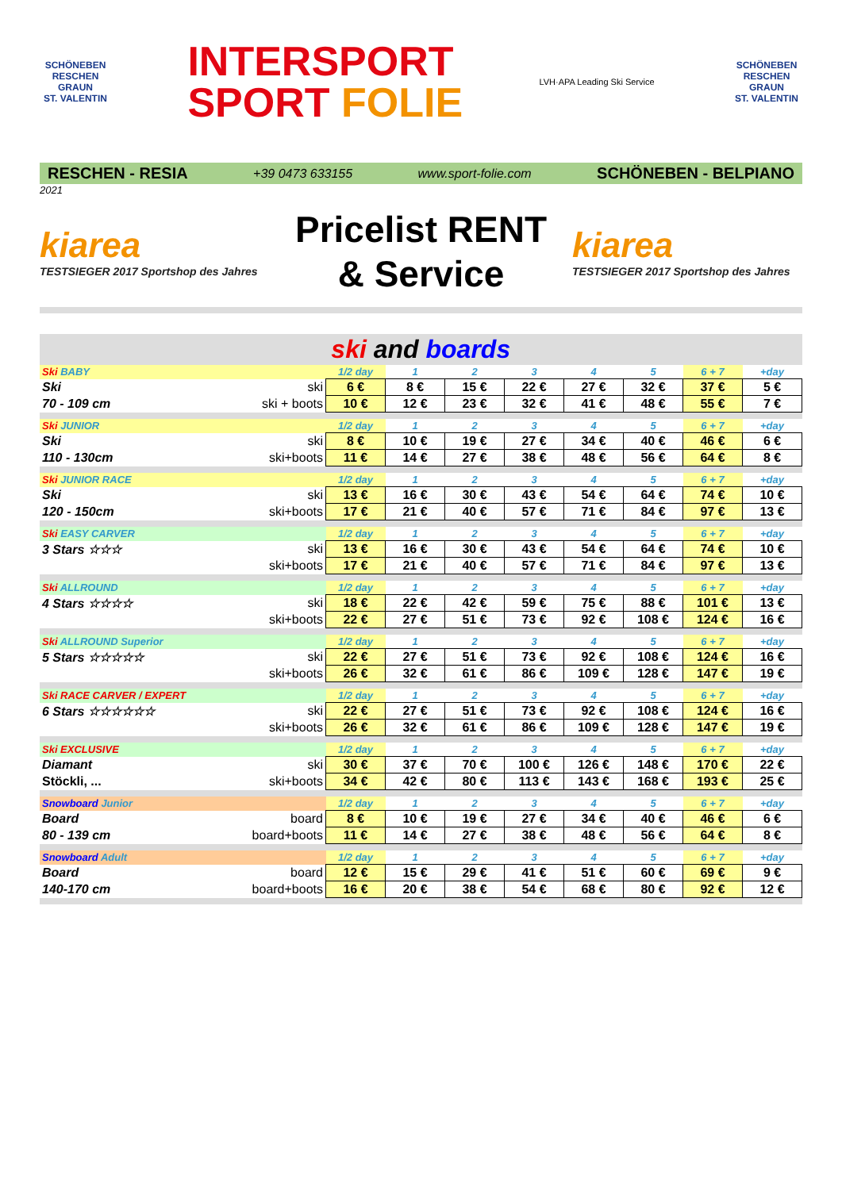SCHÖNEBEN
RESCHEN GRAUN
ST. VALENTIN
INTERSPORT
SPORT FOLIE
LVH·APA Leading Ski Service
SCHÖNEBEN
RESCHEN GRAUN
ST. VALENTIN
RESCHEN - RESIA +39 0473 633155 www.sport-folie.com SCHÖNEBEN - BELPIANO
2021
kiarea
TESTSIEGER 2017 Sportshop des Jahres
Pricelist RENT
& Service
kiarea
TESTSIEGER 2017 Sportshop des Jahres
| ski and boards | | | | | | | | | |
| Ski BABY | | 1/2 day | 1 | 2 | 3 | 4 | 5 | 6 + 7 | +day |
| Ski | ski | 6 € | 8 € | 15 € | 22 € | 27 € | 32 € | 37 € | 5 € |
| 70 - 109 cm | ski + boots | 10 € | 12 € | 23 € | 32 € | 41 € | 48 € | 55 € | 7 € |
| Ski JUNIOR | | 1/2 day | 1 | 2 | 3 | 4 | 5 | 6 + 7 | +day |
| Ski | ski | 8 € | 10 € | 19 € | 27 € | 34 € | 40 € | 46 € | 6 € |
| 110 - 130cm | ski+boots | 11 € | 14 € | 27 € | 38 € | 48 € | 56 € | 64 € | 8 € |
| Ski JUNIOR RACE | | 1/2 day | 1 | 2 | 3 | 4 | 5 | 6 + 7 | +day |
| Ski | ski | 13 € | 16 € | 30 € | 43 € | 54 € | 64 € | 74 € | 10 € |
| 120 - 150cm | ski+boots | 17 € | 21 € | 40 € | 57 € | 71 € | 84 € | 97 € | 13 € |
| Ski EASY CARVER | | 1/2 day | 1 | 2 | 3 | 4 | 5 | 6 + 7 | +day |
| 3 Stars ☆☆☆ | ski | 13 € | 16 € | 30 € | 43 € | 54 € | 64 € | 74 € | 10 € |
| | ski+boots | 17 € | 21 € | 40 € | 57 € | 71 € | 84 € | 97 € | 13 € |
| Ski ALLROUND | | 1/2 day | 1 | 2 | 3 | 4 | 5 | 6 + 7 | +day |
| 4 Stars ☆☆☆☆ | ski | 18 € | 22 € | 42 € | 59 € | 75 € | 88 € | 101 € | 13 € |
| | ski+boots | 22 € | 27 € | 51 € | 73 € | 92 € | 108 € | 124 € | 16 € |
| Ski ALLROUND Superior | | 1/2 day | 1 | 2 | 3 | 4 | 5 | 6 + 7 | +day |
| 5 Stars ☆☆☆☆☆ | ski | 22 € | 27 € | 51 € | 73 € | 92 € | 108 € | 124 € | 16 € |
| | ski+boots | 26 € | 32 € | 61 € | 86 € | 109 € | 128 € | 147 € | 19 € |
| Ski RACE CARVER / EXPERT | | 1/2 day | 1 | 2 | 3 | 4 | 5 | 6 + 7 | +day |
| 6 Stars ☆☆☆☆☆☆ | ski | 22 € | 27 € | 51 € | 73 € | 92 € | 108 € | 124 € | 16 € |
| | ski+boots | 26 € | 32 € | 61 € | 86 € | 109 € | 128 € | 147 € | 19 € |
| Ski EXCLUSIVE | | 1/2 day | 1 | 2 | 3 | 4 | 5 | 6 + 7 | +day |
| Diamant | ski | 30 € | 37 € | 70 € | 100 € | 126 € | 148 € | 170 € | 22 € |
| Stöckli, ... | ski+boots | 34 € | 42 € | 80 € | 113 € | 143 € | 168 € | 193 € | 25 € |
| Snowboard Junior | | 1/2 day | 1 | 2 | 3 | 4 | 5 | 6 + 7 | +day |
| Board | board | 8 € | 10 € | 19 € | 27 € | 34 € | 40 € | 46 € | 6 € |
| 80 - 139 cm | board+boots | 11 € | 14 € | 27 € | 38 € | 48 € | 56 € | 64 € | 8 € |
| Snowboard Adult | | 1/2 day | 1 | 2 | 3 | 4 | 5 | 6 + 7 | +day |
| Board | board | 12 € | 15 € | 29 € | 41 € | 51 € | 60 € | 69 € | 9 € |
| 140-170 cm | board+boots | 16 € | 20 € | 38 € | 54 € | 68 € | 80 € | 92 € | 12 € |